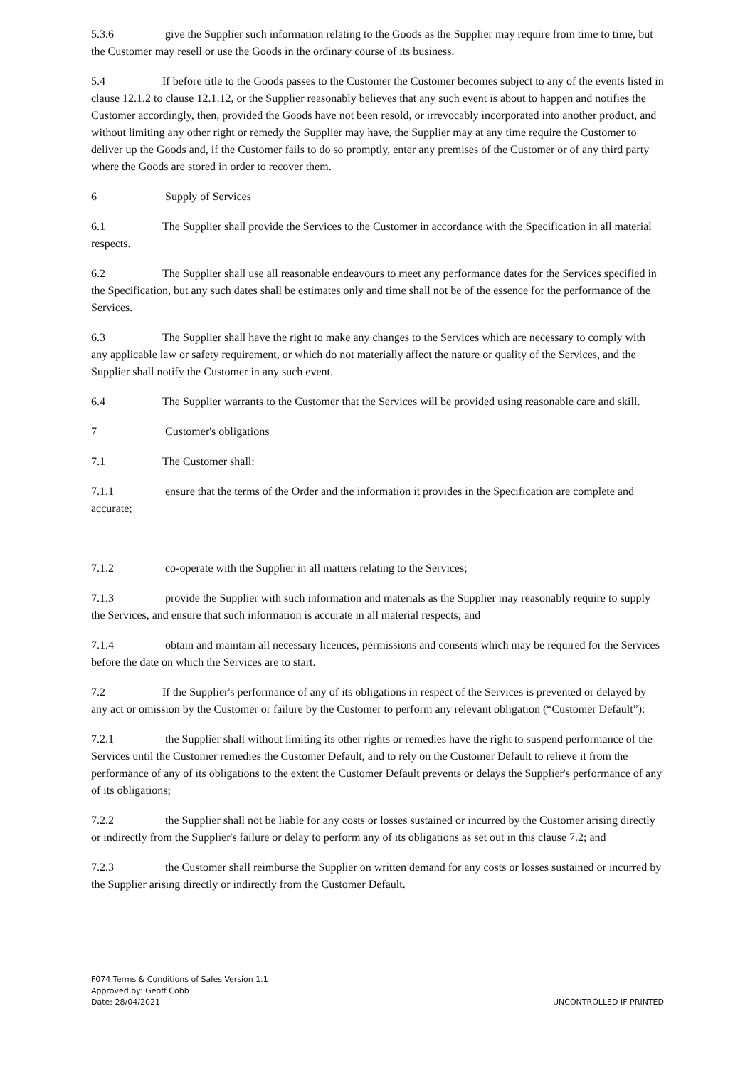5.3.6 give the Supplier such information relating to the Goods as the Supplier may require from time to time, but the Customer may resell or use the Goods in the ordinary course of its business.
5.4 If before title to the Goods passes to the Customer the Customer becomes subject to any of the events listed in clause 12.1.2 to clause 12.1.12, or the Supplier reasonably believes that any such event is about to happen and notifies the Customer accordingly, then, provided the Goods have not been resold, or irrevocably incorporated into another product, and without limiting any other right or remedy the Supplier may have, the Supplier may at any time require the Customer to deliver up the Goods and, if the Customer fails to do so promptly, enter any premises of the Customer or of any third party where the Goods are stored in order to recover them.
6 Supply of Services
6.1 The Supplier shall provide the Services to the Customer in accordance with the Specification in all material respects.
6.2 The Supplier shall use all reasonable endeavours to meet any performance dates for the Services specified in the Specification, but any such dates shall be estimates only and time shall not be of the essence for the performance of the Services.
6.3 The Supplier shall have the right to make any changes to the Services which are necessary to comply with any applicable law or safety requirement, or which do not materially affect the nature or quality of the Services, and the Supplier shall notify the Customer in any such event.
6.4 The Supplier warrants to the Customer that the Services will be provided using reasonable care and skill.
7 Customer's obligations
7.1 The Customer shall:
7.1.1 ensure that the terms of the Order and the information it provides in the Specification are complete and accurate;
7.1.2 co-operate with the Supplier in all matters relating to the Services;
7.1.3 provide the Supplier with such information and materials as the Supplier may reasonably require to supply the Services, and ensure that such information is accurate in all material respects; and
7.1.4 obtain and maintain all necessary licences, permissions and consents which may be required for the Services before the date on which the Services are to start.
7.2 If the Supplier's performance of any of its obligations in respect of the Services is prevented or delayed by any act or omission by the Customer or failure by the Customer to perform any relevant obligation (“Customer Default”):
7.2.1 the Supplier shall without limiting its other rights or remedies have the right to suspend performance of the Services until the Customer remedies the Customer Default, and to rely on the Customer Default to relieve it from the performance of any of its obligations to the extent the Customer Default prevents or delays the Supplier's performance of any of its obligations;
7.2.2 the Supplier shall not be liable for any costs or losses sustained or incurred by the Customer arising directly or indirectly from the Supplier's failure or delay to perform any of its obligations as set out in this clause 7.2; and
7.2.3 the Customer shall reimburse the Supplier on written demand for any costs or losses sustained or incurred by the Supplier arising directly or indirectly from the Customer Default.
F074 Terms & Conditions of Sales Version 1.1
Approved by: Geoff Cobb
Date: 28/04/2021
UNCONTROLLED IF PRINTED